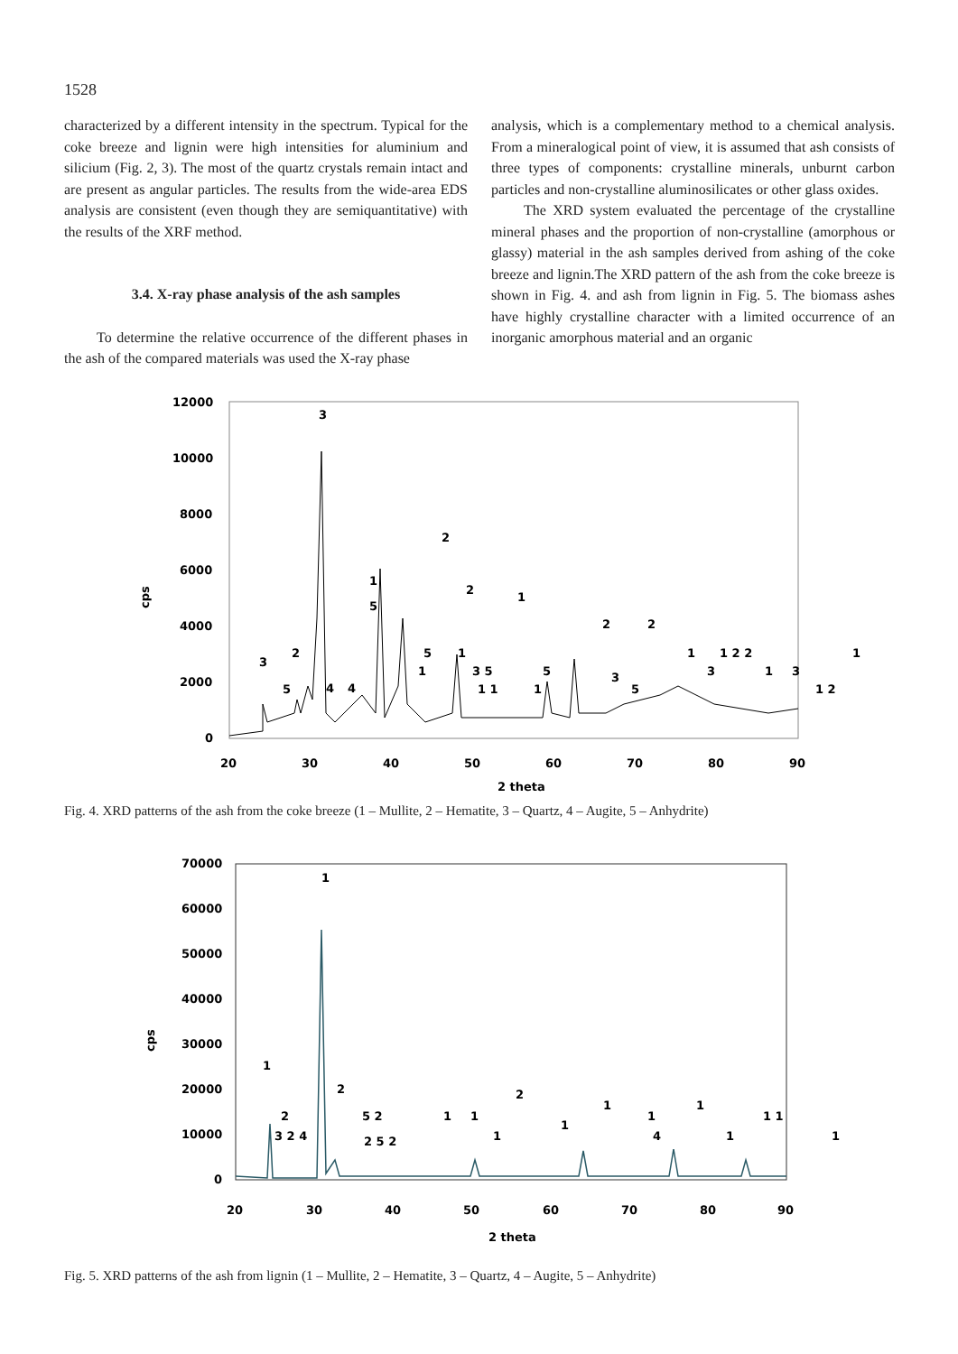1528
characterized by a different intensity in the spectrum. Typical for the coke breeze and lignin were high intensities for aluminium and silicium (Fig. 2, 3). The most of the quartz crystals remain intact and are present as angular particles. The results from the wide-area EDS analysis are consistent (even though they are semiquantitative) with the results of the XRF method.
3.4. X-ray phase analysis of the ash samples
To determine the relative occurrence of the different phases in the ash of the compared materials was used the X-ray phase
analysis, which is a complementary method to a chemical analysis. From a mineralogical point of view, it is assumed that ash consists of three types of components: crystalline minerals, unburnt carbon particles and non-crystalline aluminosilicates or other glass oxides.
The XRD system evaluated the percentage of the crystalline mineral phases and the proportion of non-crystalline (amorphous or glassy) material in the ash samples derived from ashing of the coke breeze and lignin.The XRD pattern of the ash from the coke breeze is shown in Fig. 4. and ash from lignin in Fig. 5. The biomass ashes have highly crystalline character with a limited occurrence of an inorganic amorphous material and an organic
12000
10000
8000
6000
4000
2000
0
cps
20
30
40
50
60
70
80
90
2 theta
3
2
1
5
2
1
2
2
3
2
5
4
4
5
1
1
3 5
1 1
1
5
3
5
1
1 2 2
3
1
3
1
1 2
Fig. 4. XRD patterns of the ash from the coke breeze (1 – Mullite, 2 – Hematite, 3 – Quartz, 4 – Augite, 5 – Anhydrite)
70000
60000
50000
40000
30000
20000
10000
0
cps
20
30
40
50
60
70
80
90
2 theta
1
1
2
2
3 2 4
5 2
2 5 2
1
1
1
2
1
1
1
4
1
1
1 1
1
Fig. 5. XRD patterns of the ash from lignin (1 – Mullite, 2 – Hematite, 3 – Quartz, 4 – Augite, 5 – Anhydrite)